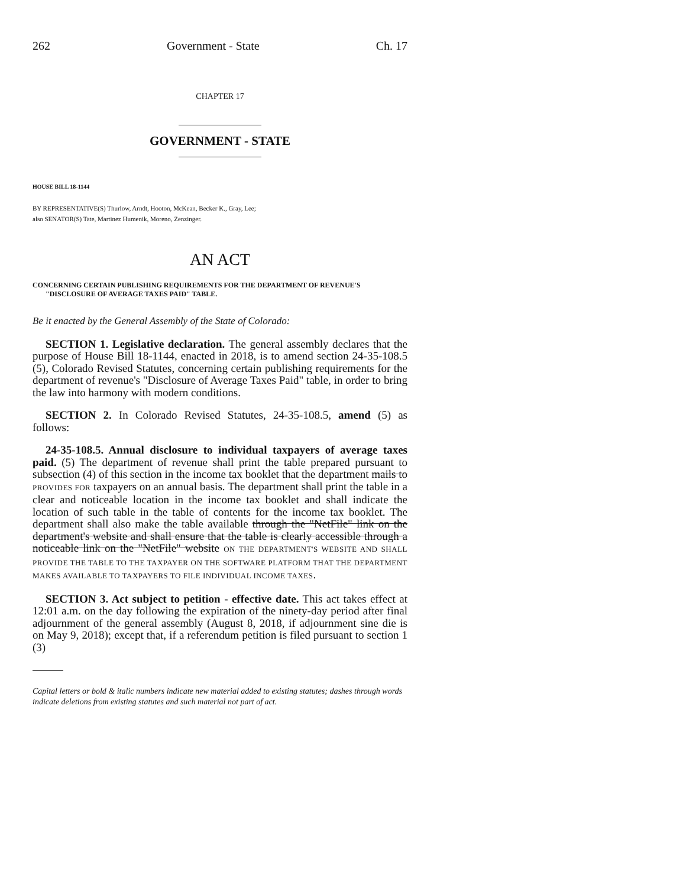262 Government - State Ch. 17
CHAPTER 17
GOVERNMENT - STATE
HOUSE BILL 18-1144
BY REPRESENTATIVE(S) Thurlow, Arndt, Hooton, McKean, Becker K., Gray, Lee;
also SENATOR(S) Tate, Martinez Humenik, Moreno, Zenzinger.
AN ACT
CONCERNING CERTAIN PUBLISHING REQUIREMENTS FOR THE DEPARTMENT OF REVENUE'S "DISCLOSURE OF AVERAGE TAXES PAID" TABLE.
Be it enacted by the General Assembly of the State of Colorado:
SECTION 1. Legislative declaration. The general assembly declares that the purpose of House Bill 18-1144, enacted in 2018, is to amend section 24-35-108.5 (5), Colorado Revised Statutes, concerning certain publishing requirements for the department of revenue's "Disclosure of Average Taxes Paid" table, in order to bring the law into harmony with modern conditions.
SECTION 2. In Colorado Revised Statutes, 24-35-108.5, amend (5) as follows:
24-35-108.5. Annual disclosure to individual taxpayers of average taxes paid. (5) The department of revenue shall print the table prepared pursuant to subsection (4) of this section in the income tax booklet that the department mails to PROVIDES FOR taxpayers on an annual basis. The department shall print the table in a clear and noticeable location in the income tax booklet and shall indicate the location of such table in the table of contents for the income tax booklet. The department shall also make the table available through the "NetFile" link on the department's website and shall ensure that the table is clearly accessible through a noticeable link on the "NetFile" website ON THE DEPARTMENT'S WEBSITE AND SHALL PROVIDE THE TABLE TO THE TAXPAYER ON THE SOFTWARE PLATFORM THAT THE DEPARTMENT MAKES AVAILABLE TO TAXPAYERS TO FILE INDIVIDUAL INCOME TAXES.
SECTION 3. Act subject to petition - effective date. This act takes effect at 12:01 a.m. on the day following the expiration of the ninety-day period after final adjournment of the general assembly (August 8, 2018, if adjournment sine die is on May 9, 2018); except that, if a referendum petition is filed pursuant to section 1 (3)
Capital letters or bold & italic numbers indicate new material added to existing statutes; dashes through words indicate deletions from existing statutes and such material not part of act.